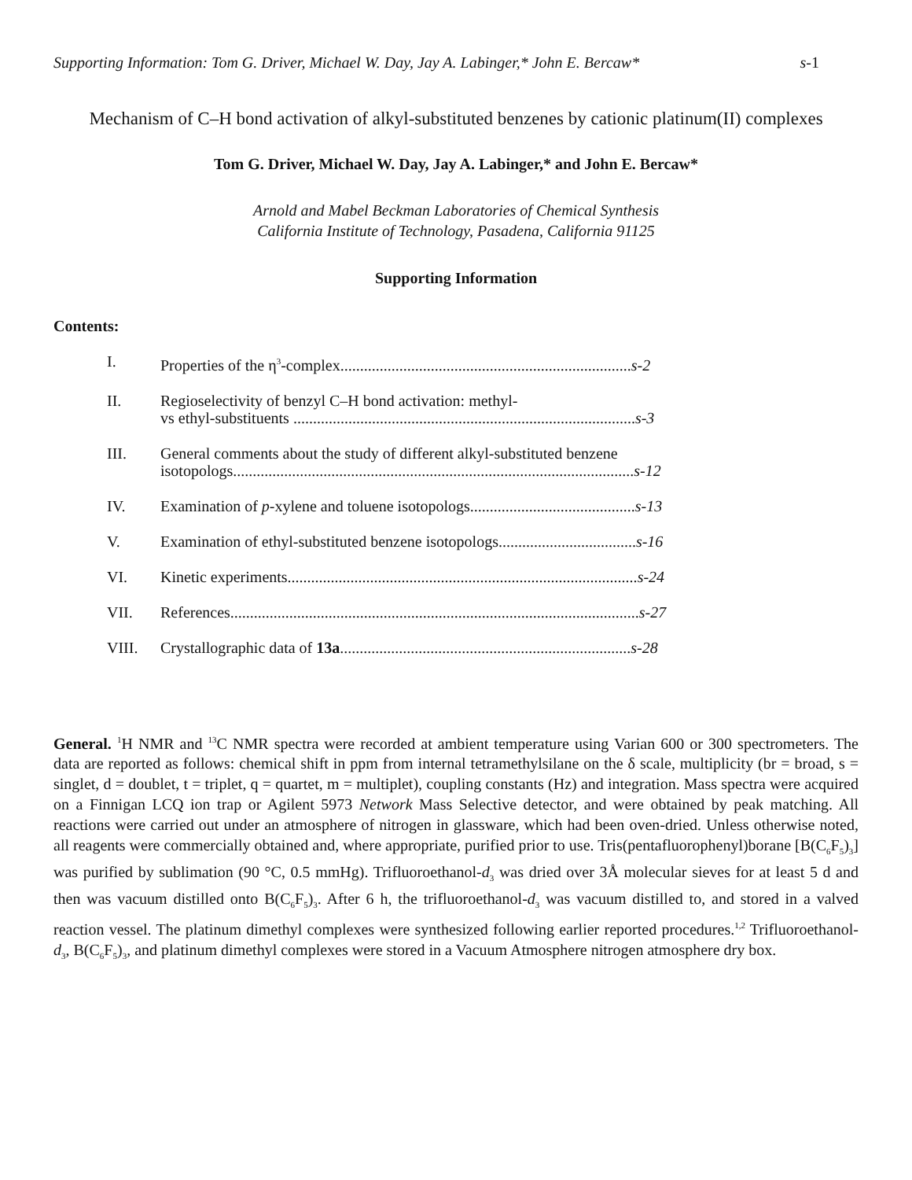Supporting Information: Tom G. Driver, Michael W. Day, Jay A. Labinger,* John E. Bercaw* s-1
Mechanism of C–H bond activation of alkyl-substituted benzenes by cationic platinum(II) complexes
Tom G. Driver, Michael W. Day, Jay A. Labinger,* and John E. Bercaw*
Arnold and Mabel Beckman Laboratories of Chemical Synthesis
California Institute of Technology, Pasadena, California 91125
Supporting Information
Contents:
| I. | Properties of the η<sup>3</sup>-complex.......................................................................... s-2 |
| II. | Regioselectivity of benzyl C–H bond activation: methyl- vs ethyl-substituents ....................................................................................... s-3 |
| III. | General comments about the study of different alkyl-substituted benzene isotopologs...................................................................................................... s-12 |
| IV. | Examination of p -xylene and toluene isotopologs.......................................... s-13 |
| V. | Examination of ethyl-substituted benzene isotopologs................................... s-16 |
| VI. | Kinetic experiments......................................................................................... s-24 |
| VII. | References........................................................................................................ s-27 |
| VIII. | Crystallographic data of 13a .......................................................................... s-28 |
General. <sup>1</sup>H NMR and <sup>13</sup>C NMR spectra were recorded at ambient temperature using Varian 600 or 300 spectrometers. The data are reported as follows: chemical shift in ppm from internal tetramethylsilane on the δ scale, multiplicity (br = broad, s = singlet, d = doublet, t = triplet, q = quartet, m = multiplet), coupling constants (Hz) and integration. Mass spectra were acquired on a Finnigan LCQ ion trap or Agilent 5973 Network Mass Selective detector, and were obtained by peak matching. All reactions were carried out under an atmosphere of nitrogen in glassware, which had been oven-dried. Unless otherwise noted, all reagents were commercially obtained and, where appropriate, purified prior to use. Tris(pentafluorophenyl)borane [B(C<sub>6</sub>F<sub>5</sub>)<sub>3</sub>] was purified by sublimation (90 °C, 0.5 mmHg). Trifluoroethanol-d<sub>3</sub> was dried over 3Å molecular sieves for at least 5 d and then was vacuum distilled onto B(C<sub>6</sub>F<sub>5</sub>)<sub>3</sub>. After 6 h, the trifluoroethanol-d<sub>3</sub> was vacuum distilled to, and stored in a valved reaction vessel. The platinum dimethyl complexes were synthesized following earlier reported procedures.<sup>1,2</sup> Trifluoroethanol-d<sub>3</sub>, B(C<sub>6</sub>F<sub>5</sub>)<sub>3</sub>, and platinum dimethyl complexes were stored in a Vacuum Atmosphere nitrogen atmosphere dry box.